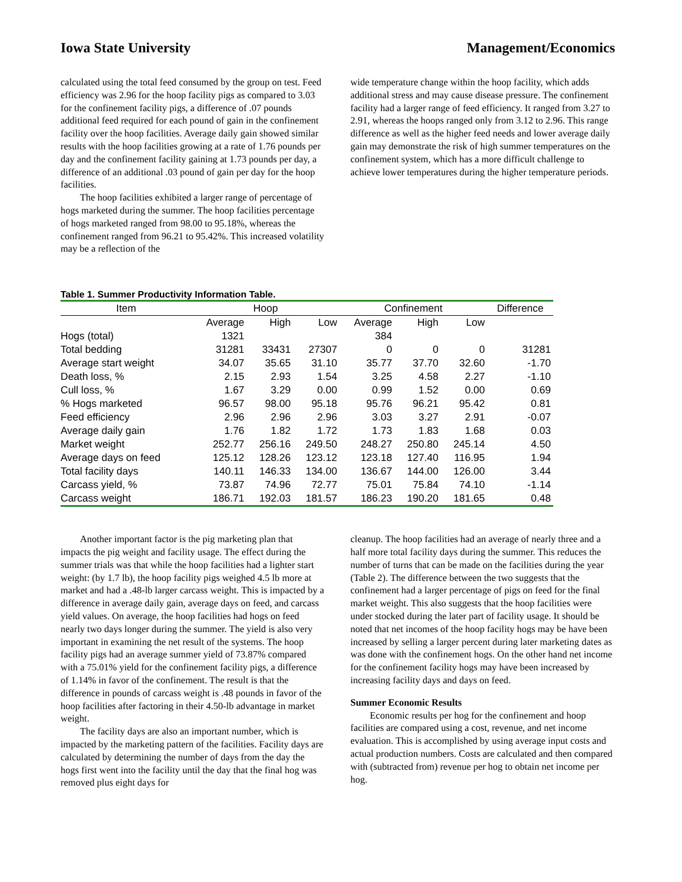Iowa State University Management/Economics
calculated using the total feed consumed by the group on test. Feed efficiency was 2.96 for the hoop facility pigs as compared to 3.03 for the confinement facility pigs, a difference of .07 pounds additional feed required for each pound of gain in the confinement facility over the hoop facilities. Average daily gain showed similar results with the hoop facilities growing at a rate of 1.76 pounds per day and the confinement facility gaining at 1.73 pounds per day, a difference of an additional .03 pound of gain per day for the hoop facilities.
The hoop facilities exhibited a larger range of percentage of hogs marketed during the summer. The hoop facilities percentage of hogs marketed ranged from 98.00 to 95.18%, whereas the confinement ranged from 96.21 to 95.42%. This increased volatility may be a reflection of the
wide temperature change within the hoop facility, which adds additional stress and may cause disease pressure. The confinement facility had a larger range of feed efficiency. It ranged from 3.27 to 2.91, whereas the hoops ranged only from 3.12 to 2.96. This range difference as well as the higher feed needs and lower average daily gain may demonstrate the risk of high summer temperatures on the confinement system, which has a more difficult challenge to achieve lower temperatures during the higher temperature periods.
Table 1. Summer Productivity Information Table.
| Item | Hoop | | | Confinement | | | Difference |
| --- | --- | --- | --- | --- | --- | --- | --- |
| | Average | High | Low | Average | High | Low | |
| Hogs (total) | 1321 | | | 384 | | | |
| Total bedding | 31281 | 33431 | 27307 | 0 | 0 | 0 | 31281 |
| Average start weight | 34.07 | 35.65 | 31.10 | 35.77 | 37.70 | 32.60 | -1.70 |
| Death loss, % | 2.15 | 2.93 | 1.54 | 3.25 | 4.58 | 2.27 | -1.10 |
| Cull loss, % | 1.67 | 3.29 | 0.00 | 0.99 | 1.52 | 0.00 | 0.69 |
| % Hogs marketed | 96.57 | 98.00 | 95.18 | 95.76 | 96.21 | 95.42 | 0.81 |
| Feed efficiency | 2.96 | 2.96 | 2.96 | 3.03 | 3.27 | 2.91 | -0.07 |
| Average daily gain | 1.76 | 1.82 | 1.72 | 1.73 | 1.83 | 1.68 | 0.03 |
| Market weight | 252.77 | 256.16 | 249.50 | 248.27 | 250.80 | 245.14 | 4.50 |
| Average days on feed | 125.12 | 128.26 | 123.12 | 123.18 | 127.40 | 116.95 | 1.94 |
| Total facility days | 140.11 | 146.33 | 134.00 | 136.67 | 144.00 | 126.00 | 3.44 |
| Carcass yield, % | 73.87 | 74.96 | 72.77 | 75.01 | 75.84 | 74.10 | -1.14 |
| Carcass weight | 186.71 | 192.03 | 181.57 | 186.23 | 190.20 | 181.65 | 0.48 |
Another important factor is the pig marketing plan that impacts the pig weight and facility usage. The effect during the summer trials was that while the hoop facilities had a lighter start weight: (by 1.7 lb), the hoop facility pigs weighed 4.5 lb more at market and had a .48-lb larger carcass weight. This is impacted by a difference in average daily gain, average days on feed, and carcass yield values. On average, the hoop facilities had hogs on feed nearly two days longer during the summer. The yield is also very important in examining the net result of the systems. The hoop facility pigs had an average summer yield of 73.87% compared with a 75.01% yield for the confinement facility pigs, a difference of 1.14% in favor of the confinement. The result is that the difference in pounds of carcass weight is .48 pounds in favor of the hoop facilities after factoring in their 4.50-lb advantage in market weight.
The facility days are also an important number, which is impacted by the marketing pattern of the facilities. Facility days are calculated by determining the number of days from the day the hogs first went into the facility until the day that the final hog was removed plus eight days for
cleanup. The hoop facilities had an average of nearly three and a half more total facility days during the summer. This reduces the number of turns that can be made on the facilities during the year (Table 2). The difference between the two suggests that the confinement had a larger percentage of pigs on feed for the final market weight. This also suggests that the hoop facilities were under stocked during the later part of facility usage. It should be noted that net incomes of the hoop facility hogs may be have been increased by selling a larger percent during later marketing dates as was done with the confinement hogs. On the other hand net income for the confinement facility hogs may have been increased by increasing facility days and days on feed.
Summer Economic Results
Economic results per hog for the confinement and hoop facilities are compared using a cost, revenue, and net income evaluation. This is accomplished by using average input costs and actual production numbers. Costs are calculated and then compared with (subtracted from) revenue per hog to obtain net income per hog.